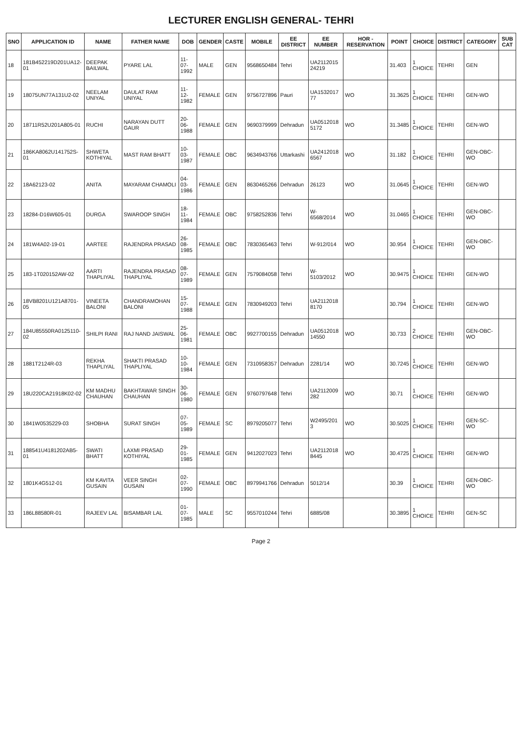LECTURER ENGLISH GENERAL- TEHRI
| SNO | APPLICATION ID | NAME | FATHER NAME | DOB | GENDER | CASTE | MOBILE | EE DISTRICT | EE NUMBER | HOR - RESERVATION | POINT | CHOICE | DISTRICT | CATEGORY | SUB CAT |
| --- | --- | --- | --- | --- | --- | --- | --- | --- | --- | --- | --- | --- | --- | --- | --- |
| 18 | 181B452219D201UA12-01 | DEEPAK BAILWAL | PYARE LAL | 11-07-1992 | MALE | GEN | 9568650484 | Tehri | UA2112015 24219 | | 31.403 | 1 CHOICE | TEHRI | GEN | |
| 19 | 18075UN77A131U2-02 | NEELAM UNIYAL | DAULAT RAM UNIYAL | 11-12-1982 | FEMALE | GEN | 9756727896 | Pauri | UA1532017 77 | WO | 31.3625 | 1 CHOICE | TEHRI | GEN-WO | |
| 20 | 18711R52U201A805-01 | RUCHI | NARAYAN DUTT GAUR | 20-06-1988 | FEMALE | GEN | 9690379999 | Dehradun | UA0512018 5172 | WO | 31.3485 | 1 CHOICE | TEHRI | GEN-WO | |
| 21 | 186KA8062U141752S-01 | SHWETA KOTHIYAL | MAST RAM BHATT | 10-03-1987 | FEMALE | OBC | 9634943766 | Uttarkashi | UA2412018 6567 | WO | 31.182 | 1 CHOICE | TEHRI | GEN-OBC-WO | |
| 22 | 18A62123-02 | ANITA | MAYARAM CHAMOLI | 04-03-1986 | FEMALE | GEN | 8630465266 | Dehradun | 26123 | WO | 31.0645 | 1 CHOICE | TEHRI | GEN-WO | |
| 23 | 18284-D16W605-01 | DURGA | SWAROOP SINGH | 18-11-1984 | FEMALE | OBC | 9758252836 | Tehri | W-6568/2014 | WO | 31.0465 | 1 CHOICE | TEHRI | GEN-OBC-WO | |
| 24 | 181W4A02-19-01 | AARTEE | RAJENDRA PRASAD | 26-08-1985 | FEMALE | OBC | 7830365463 | Tehri | W-912/014 | WO | 30.954 | 1 CHOICE | TEHRI | GEN-OBC-WO | |
| 25 | 183-1T020152AW-02 | AARTI THAPLIYAL | RAJENDRA PRASAD THAPLIYAL | 08-07-1989 | FEMALE | GEN | 7579084058 | Tehri | W-5103/2012 | WO | 30.9475 | 1 CHOICE | TEHRI | GEN-WO | |
| 26 | 18VB8201U121A8701-05 | VINEETA BALONI | CHANDRAMOHAN BALONI | 15-07-1988 | FEMALE | GEN | 7830949203 | Tehri | UA2112018 8170 | | 30.794 | 1 CHOICE | TEHRI | GEN-WO | |
| 27 | 184U85550RA0125110-02 | SHILPI RANI | RAJ NAND JAISWAL | 25-06-1981 | FEMALE | OBC | 9927700155 | Dehradun | UA0512018 14550 | WO | 30.733 | 2 CHOICE | TEHRI | GEN-OBC-WO | |
| 28 | 1881T2124R-03 | REKHA THAPLIYAL | SHAKTI PRASAD THAPLIYAL | 10-10-1984 | FEMALE | GEN | 7310958357 | Dehradun | 2281/14 | WO | 30.7245 | 1 CHOICE | TEHRI | GEN-WO | |
| 29 | 18U220CA21918K02-02 | KM MADHU CHAUHAN | BAKHTAWAR SINGH CHAUHAN | 30-06-1980 | FEMALE | GEN | 9760797648 | Tehri | UA2112009 282 | WO | 30.71 | 1 CHOICE | TEHRI | GEN-WO | |
| 30 | 1841W0535229-03 | SHOBHA | SURAT SINGH | 07-05-1989 | FEMALE | SC | 8979205077 | Tehri | W2495/201 3 | WO | 30.5025 | 1 CHOICE | TEHRI | GEN-SC-WO | |
| 31 | 188541U4181202AB5-01 | SWATI BHATT | LAXMI PRASAD KOTHIYAL | 29-01-1985 | FEMALE | GEN | 9412027023 | Tehri | UA2112018 8445 | WO | 30.4725 | 1 CHOICE | TEHRI | GEN-WO | |
| 32 | 1801K4G512-01 | KM KAVITA GUSAIN | VEER SINGH GUSAIN | 02-07-1990 | FEMALE | OBC | 8979941766 | Dehradun | 5012/14 | | 30.39 | 1 CHOICE | TEHRI | GEN-OBC-WO | |
| 33 | 186L88580R-01 | RAJEEV LAL | BISAMBAR LAL | 01-07-1985 | MALE | SC | 9557010244 | Tehri | 6885/08 | | 30.3895 | 1 CHOICE | TEHRI | GEN-SC | |
Page 2